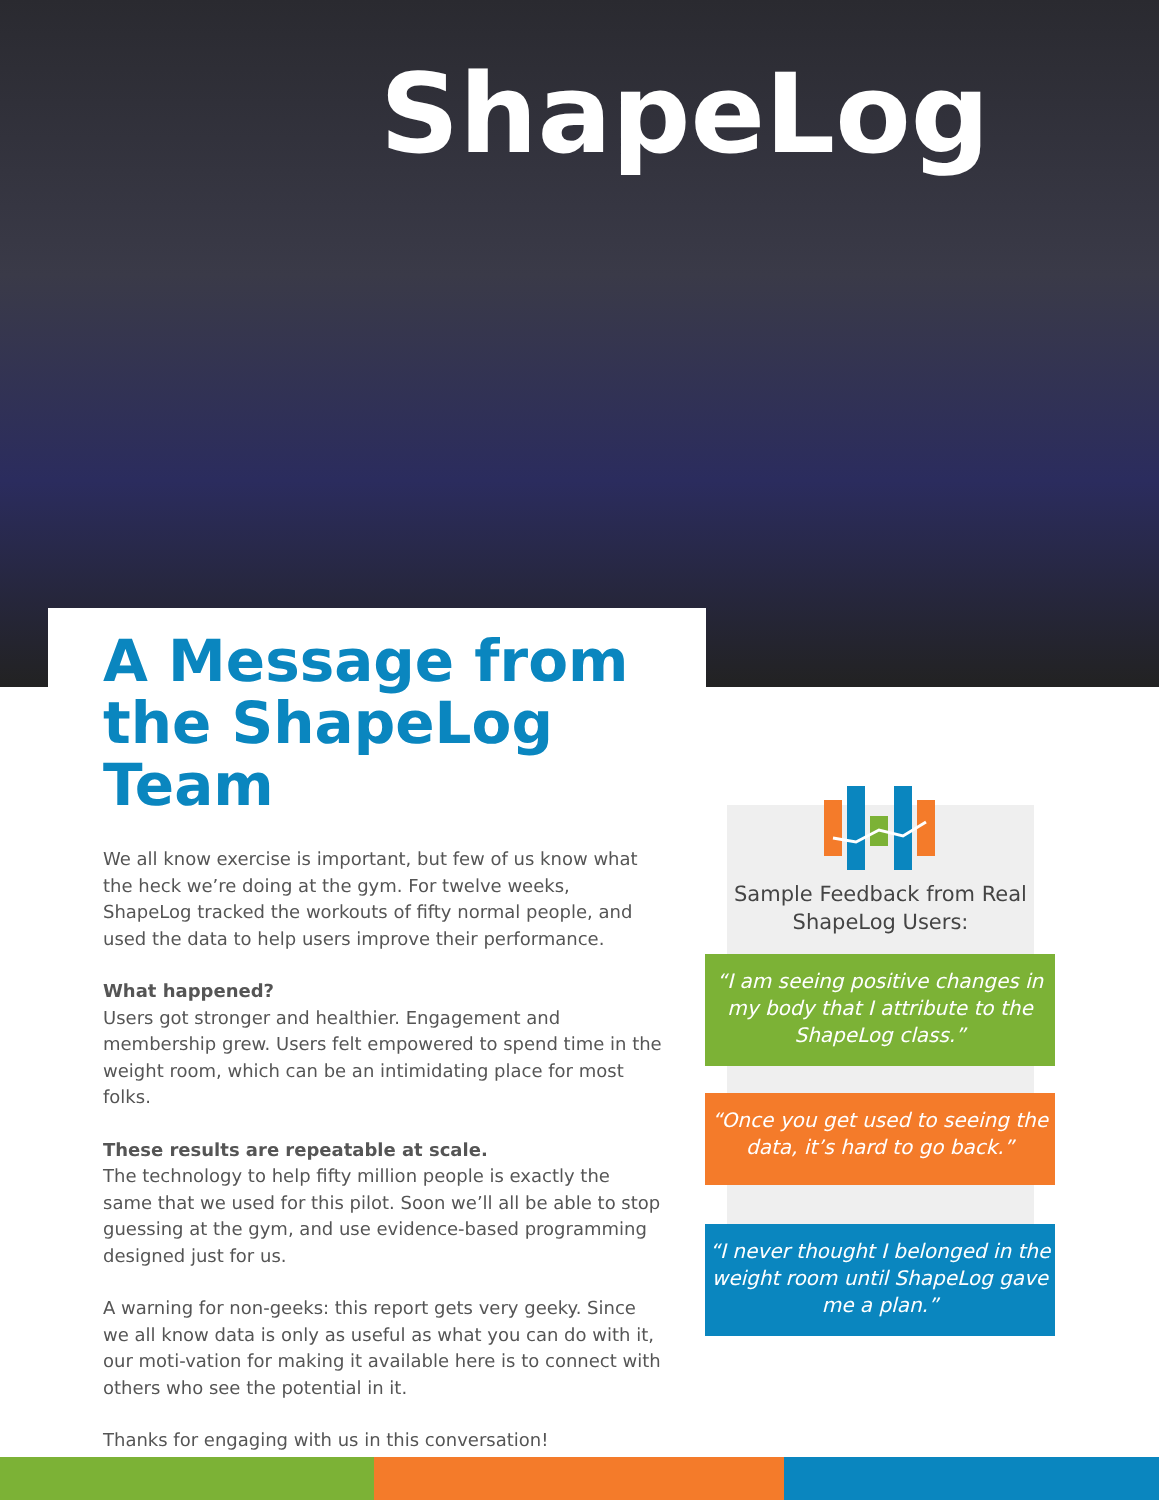ShapeLog
A Message from the ShapeLog Team
We all know exercise is important, but few of us know what the heck we’re doing at the gym. For twelve weeks, ShapeLog tracked the workouts of fifty normal people, and used the data to help users improve their performance.
What happened?
Users got stronger and healthier. Engagement and membership grew. Users felt empowered to spend time in the weight room, which can be an intimidating place for most folks.
These results are repeatable at scale.
The technology to help fifty million people is exactly the same that we used for this pilot. Soon we’ll all be able to stop guessing at the gym, and use evidence-based programming designed just for us.
A warning for non-geeks: this report gets very geeky. Since we all know data is only as useful as what you can do with it, our moti-vation for making it available here is to connect with others who see the potential in it.
Thanks for engaging with us in this conversation!
Sample Feedback from Real ShapeLog Users:
“I am seeing positive changes in my body that I attribute to the ShapeLog class.”
“Once you get used to seeing the data, it’s hard to go back.”
“I never thought I belonged in the weight room until ShapeLog gave me a plan.”